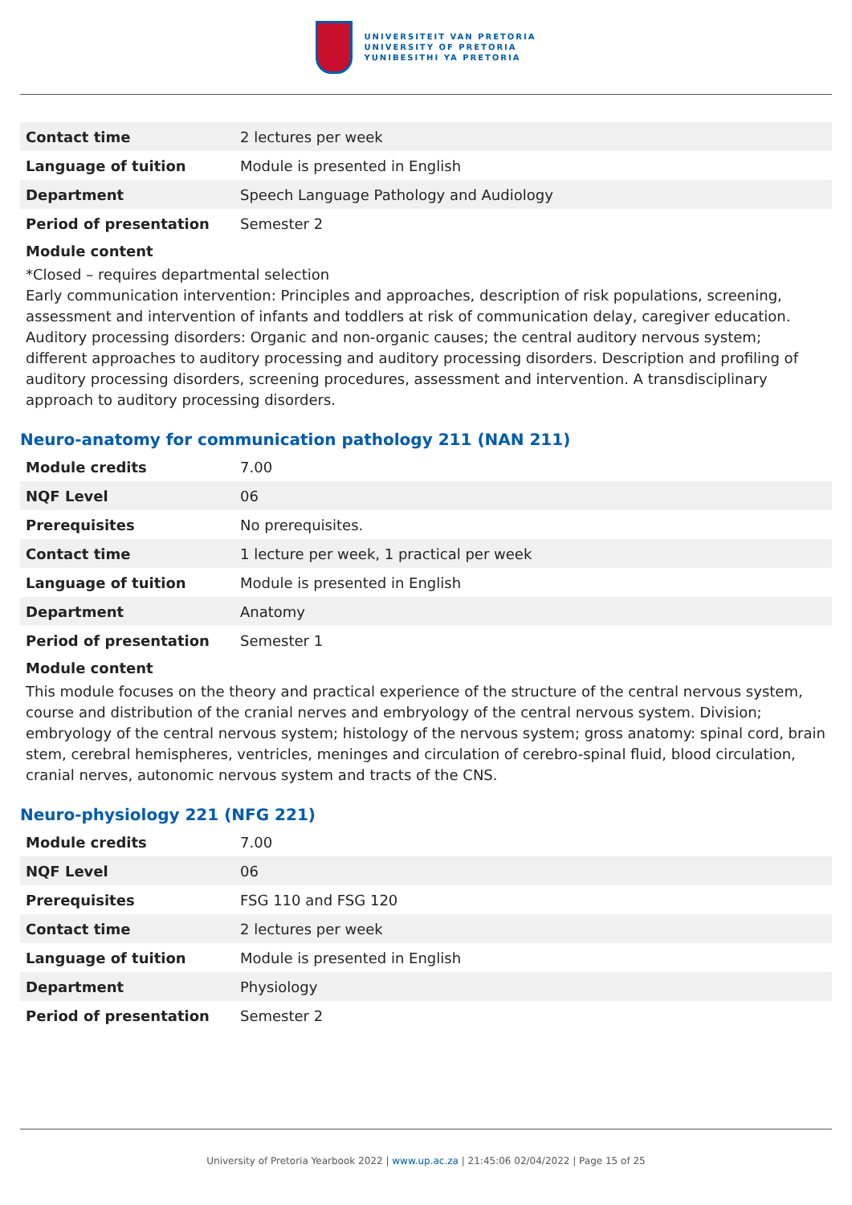UNIVERSITEIT VAN PRETORIA
UNIVERSITY OF PRETORIA
YUNIBESITHI YA PRETORIA
| Contact time | 2 lectures per week |
| Language of tuition | Module is presented in English |
| Department | Speech Language Pathology and Audiology |
| Period of presentation | Semester 2 |
Module content
*Closed – requires departmental selection
Early communication intervention: Principles and approaches, description of risk populations, screening, assessment and intervention of infants and toddlers at risk of communication delay, caregiver education. Auditory processing disorders: Organic and non-organic causes; the central auditory nervous system; different approaches to auditory processing and auditory processing disorders. Description and profiling of auditory processing disorders, screening procedures, assessment and intervention. A transdisciplinary approach to auditory processing disorders.
Neuro-anatomy for communication pathology 211 (NAN 211)
| Module credits | 7.00 |
| NQF Level | 06 |
| Prerequisites | No prerequisites. |
| Contact time | 1 lecture per week, 1 practical per week |
| Language of tuition | Module is presented in English |
| Department | Anatomy |
| Period of presentation | Semester 1 |
Module content
This module focuses on the theory and practical experience of the structure of the central nervous system, course and distribution of the cranial nerves and embryology of the central nervous system. Division; embryology of the central nervous system; histology of the nervous system; gross anatomy: spinal cord, brain stem, cerebral hemispheres, ventricles, meninges and circulation of cerebro-spinal fluid, blood circulation, cranial nerves, autonomic nervous system and tracts of the CNS.
Neuro-physiology 221 (NFG 221)
| Module credits | 7.00 |
| NQF Level | 06 |
| Prerequisites | FSG 110 and FSG 120 |
| Contact time | 2 lectures per week |
| Language of tuition | Module is presented in English |
| Department | Physiology |
| Period of presentation | Semester 2 |
University of Pretoria Yearbook 2022 | www.up.ac.za | 21:45:06 02/04/2022 | Page 15 of 25